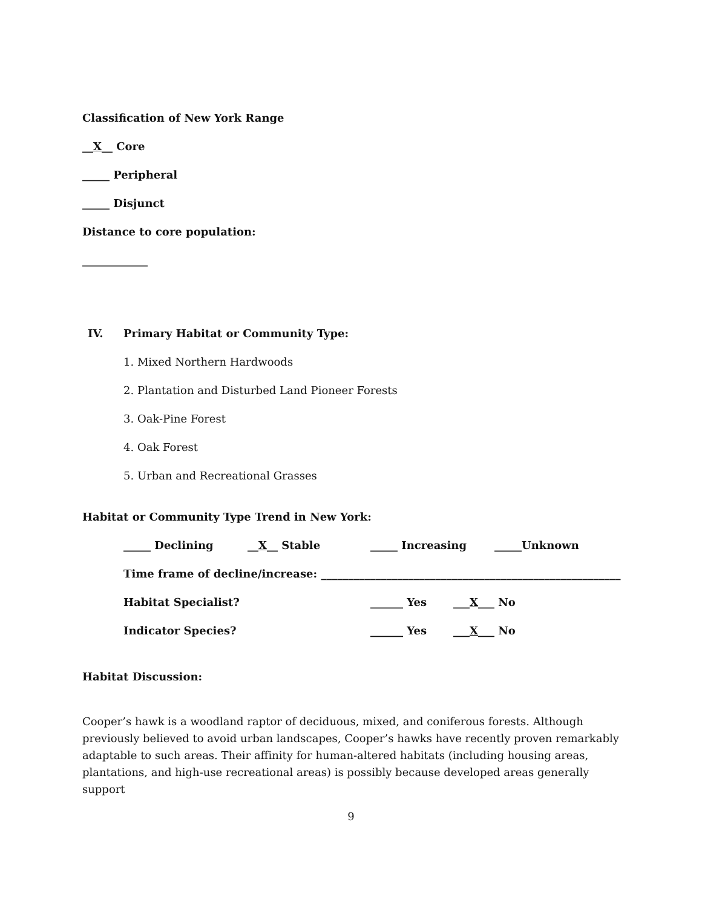Classification of New York Range
__X__ Core
_____ Peripheral
_____ Disjunct
Distance to core population:
____________
IV. Primary Habitat or Community Type:
1. Mixed Northern Hardwoods
2. Plantation and Disturbed Land Pioneer Forests
3. Oak-Pine Forest
4. Oak Forest
5. Urban and Recreational Grasses
Habitat or Community Type Trend in New York:
_____ Declining __X__ Stable _____ Increasing _____Unknown
Time frame of decline/increase: _______________________________________________________
Habitat Specialist? ______ Yes ___X___ No
Indicator Species? ______ Yes ___X___ No
Habitat Discussion:
Cooper’s hawk is a woodland raptor of deciduous, mixed, and coniferous forests. Although previously believed to avoid urban landscapes, Cooper’s hawks have recently proven remarkably adaptable to such areas. Their affinity for human-altered habitats (including housing areas, plantations, and high-use recreational areas) is possibly because developed areas generally support
9